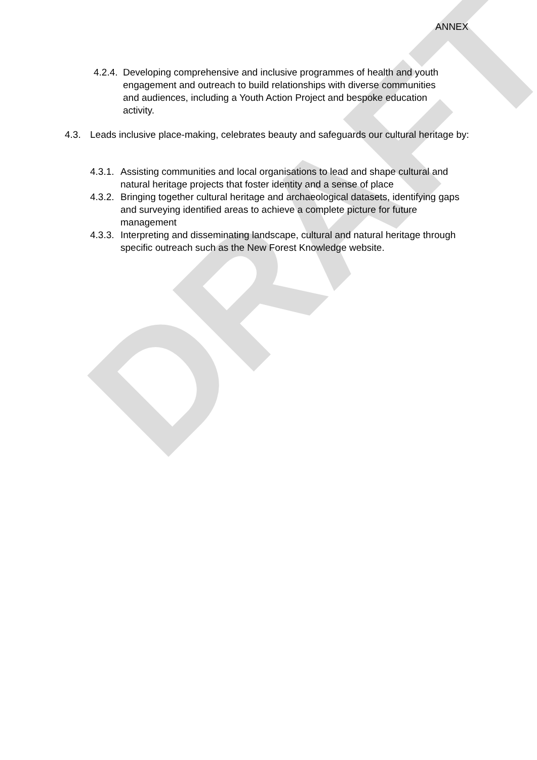DRAFT
ANNEX
4.2.4.
Developing comprehensive and inclusive programmes of health and youth engagement and outreach to build relationships with diverse communities and audiences, including a Youth Action Project and bespoke education activity.
4.3. Leads inclusive place-making, celebrates beauty and safeguards our cultural heritage by:
4.3.1.
Assisting communities and local organisations to lead and shape cultural and natural heritage projects that foster identity and a sense of place
4.3.2.
Bringing together cultural heritage and archaeological datasets, identifying gaps and surveying identified areas to achieve a complete picture for future management
4.3.3.
Interpreting and disseminating landscape, cultural and natural heritage through specific outreach such as the New Forest Knowledge website.